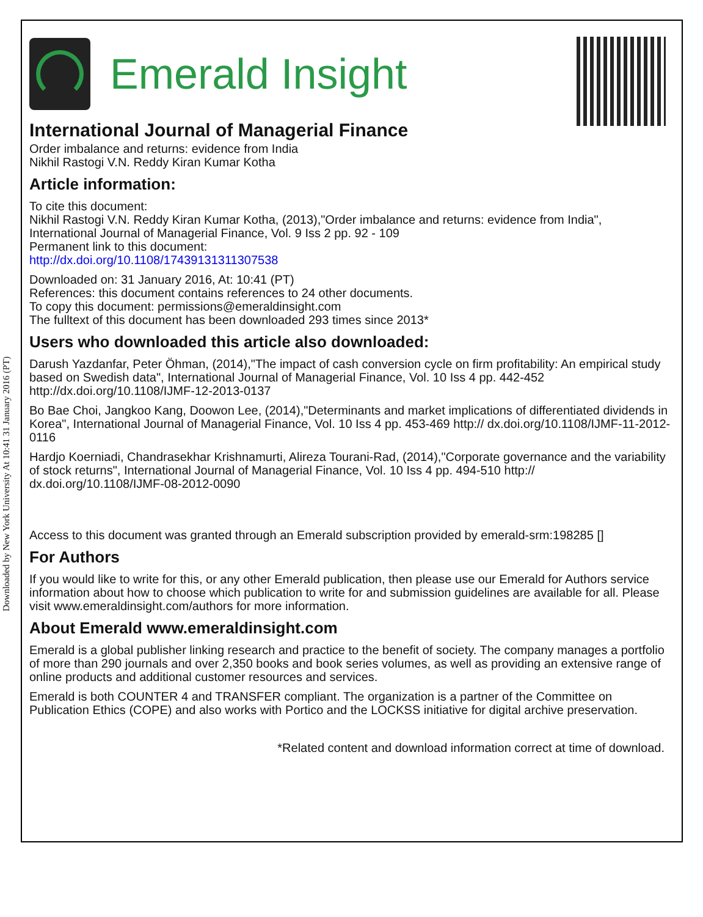Downloaded by New York University At 10:41 31 January 2016 (PT)
Emerald Insight
International Journal of Managerial Finance
Order imbalance and returns: evidence from India
Nikhil Rastogi V.N. Reddy Kiran Kumar Kotha
Article information:
To cite this document:
Nikhil Rastogi V.N. Reddy Kiran Kumar Kotha, (2013),"Order imbalance and returns: evidence from India", International Journal of Managerial Finance, Vol. 9 Iss 2 pp. 92 - 109
Permanent link to this document:
http://dx.doi.org/10.1108/17439131311307538
Downloaded on: 31 January 2016, At: 10:41 (PT)
References: this document contains references to 24 other documents.
To copy this document: permissions@emeraldinsight.com
The fulltext of this document has been downloaded 293 times since 2013*
Users who downloaded this article also downloaded:
Darush Yazdanfar, Peter Öhman, (2014),"The impact of cash conversion cycle on firm profitability: An empirical study based on Swedish data", International Journal of Managerial Finance, Vol. 10 Iss 4 pp. 442-452 http://dx.doi.org/10.1108/IJMF-12-2013-0137
Bo Bae Choi, Jangkoo Kang, Doowon Lee, (2014),"Determinants and market implications of differentiated dividends in Korea", International Journal of Managerial Finance, Vol. 10 Iss 4 pp. 453-469 http:// dx.doi.org/10.1108/IJMF-11-2012-0116
Hardjo Koerniadi, Chandrasekhar Krishnamurti, Alireza Tourani-Rad, (2014),"Corporate governance and the variability of stock returns", International Journal of Managerial Finance, Vol. 10 Iss 4 pp. 494-510 http:// dx.doi.org/10.1108/IJMF-08-2012-0090
Access to this document was granted through an Emerald subscription provided by emerald-srm:198285 []
For Authors
If you would like to write for this, or any other Emerald publication, then please use our Emerald for Authors service information about how to choose which publication to write for and submission guidelines are available for all. Please visit www.emeraldinsight.com/authors for more information.
About Emerald www.emeraldinsight.com
Emerald is a global publisher linking research and practice to the benefit of society. The company manages a portfolio of more than 290 journals and over 2,350 books and book series volumes, as well as providing an extensive range of online products and additional customer resources and services.
Emerald is both COUNTER 4 and TRANSFER compliant. The organization is a partner of the Committee on Publication Ethics (COPE) and also works with Portico and the LOCKSS initiative for digital archive preservation.
*Related content and download information correct at time of download.